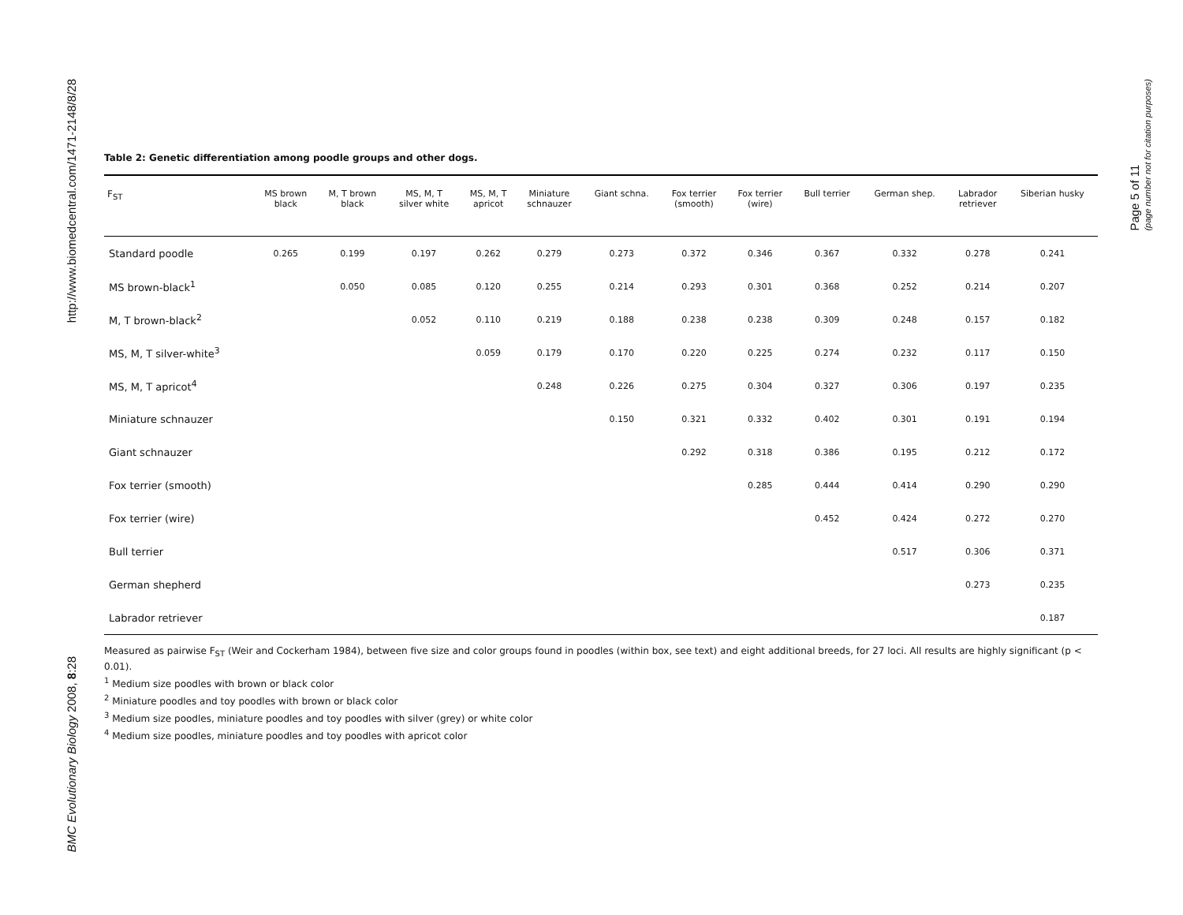http://www.biomedcentral.com/1471-2148/8/28
BMC Evolutionary Biology 2008, 8:28
Page 5 of 11
(page number not for citation purposes)
Table 2: Genetic differentiation among poodle groups and other dogs.
| F<sub>ST</sub> | MS brown black | M, T brown black | MS, M, T silver white | MS, M, T apricot | Miniature schnauzer | Giant schna. | Fox terrier (smooth) | Fox terrier (wire) | Bull terrier | German shep. | Labrador retriever | Siberian husky |
| --- | --- | --- | --- | --- | --- | --- | --- | --- | --- | --- | --- | --- |
| Standard poodle | 0.265 | 0.199 | 0.197 | 0.262 | 0.279 | 0.273 | 0.372 | 0.346 | 0.367 | 0.332 | 0.278 | 0.241 |
| MS brown-black<sup>1</sup> | | 0.050 | 0.085 | 0.120 | 0.255 | 0.214 | 0.293 | 0.301 | 0.368 | 0.252 | 0.214 | 0.207 |
| M, T brown-black<sup>2</sup> | | | 0.052 | 0.110 | 0.219 | 0.188 | 0.238 | 0.238 | 0.309 | 0.248 | 0.157 | 0.182 |
| MS, M, T silver-white<sup>3</sup> | | | | 0.059 | 0.179 | 0.170 | 0.220 | 0.225 | 0.274 | 0.232 | 0.117 | 0.150 |
| MS, M, T apricot<sup>4</sup> | | | | | 0.248 | 0.226 | 0.275 | 0.304 | 0.327 | 0.306 | 0.197 | 0.235 |
| Miniature schnauzer | | | | | | 0.150 | 0.321 | 0.332 | 0.402 | 0.301 | 0.191 | 0.194 |
| Giant schnauzer | | | | | | | 0.292 | 0.318 | 0.386 | 0.195 | 0.212 | 0.172 |
| Fox terrier (smooth) | | | | | | | | 0.285 | 0.444 | 0.414 | 0.290 | 0.290 |
| Fox terrier (wire) | | | | | | | | | 0.452 | 0.424 | 0.272 | 0.270 |
| Bull terrier | | | | | | | | | | 0.517 | 0.306 | 0.371 |
| German shepherd | | | | | | | | | | | 0.273 | 0.235 |
| Labrador retriever | | | | | | | | | | | | 0.187 |
Measured as pairwise F<sub>ST</sub> (Weir and Cockerham 1984), between five size and color groups found in poodles (within box, see text) and eight additional breeds, for 27 loci. All results are highly significant (p < 0.01).
<sup>1</sup> Medium size poodles with brown or black color
<sup>2</sup> Miniature poodles and toy poodles with brown or black color
<sup>3</sup> Medium size poodles, miniature poodles and toy poodles with silver (grey) or white color
<sup>4</sup> Medium size poodles, miniature poodles and toy poodles with apricot color